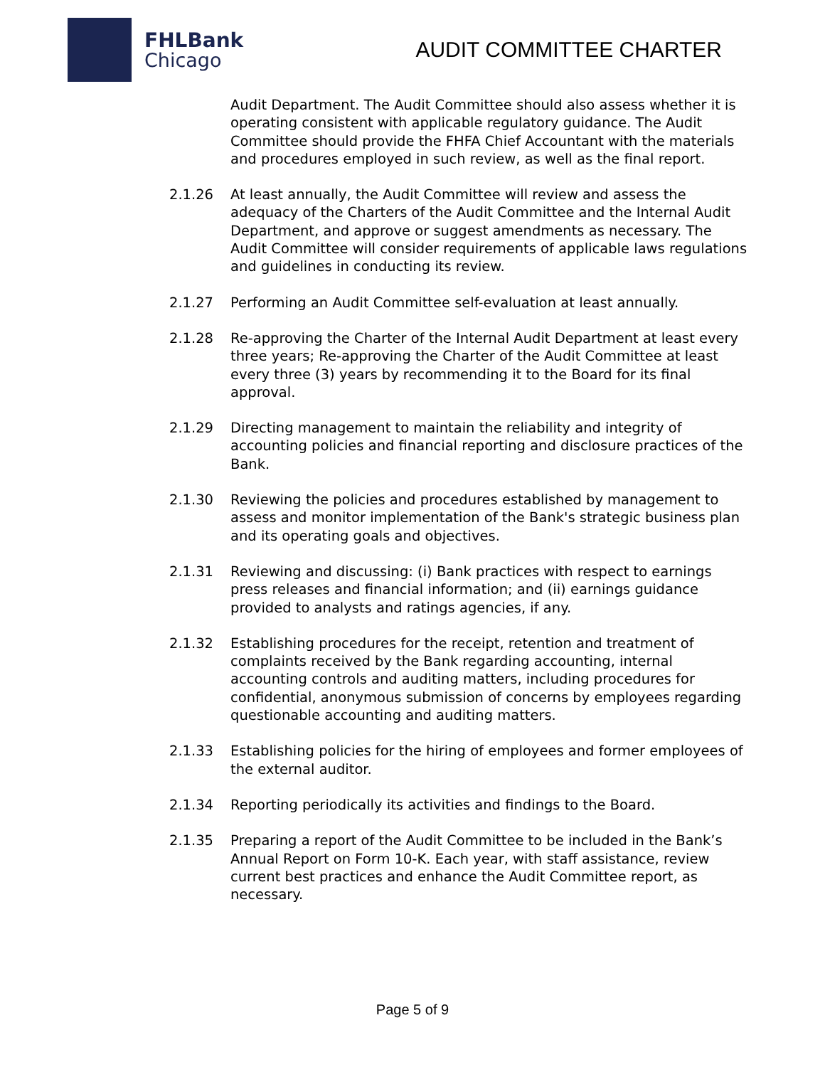FHLBank
Chicago
AUDIT COMMITTEE CHARTER
Audit Department. The Audit Committee should also assess whether it is operating consistent with applicable regulatory guidance. The Audit Committee should provide the FHFA Chief Accountant with the materials and procedures employed in such review, as well as the final report.
2.1.26 At least annually, the Audit Committee will review and assess the adequacy of the Charters of the Audit Committee and the Internal Audit Department, and approve or suggest amendments as necessary. The Audit Committee will consider requirements of applicable laws regulations and guidelines in conducting its review.
2.1.27 Performing an Audit Committee self-evaluation at least annually.
2.1.28 Re-approving the Charter of the Internal Audit Department at least every three years; Re-approving the Charter of the Audit Committee at least every three (3) years by recommending it to the Board for its final approval.
2.1.29 Directing management to maintain the reliability and integrity of accounting policies and financial reporting and disclosure practices of the Bank.
2.1.30 Reviewing the policies and procedures established by management to assess and monitor implementation of the Bank's strategic business plan and its operating goals and objectives.
2.1.31 Reviewing and discussing: (i) Bank practices with respect to earnings press releases and financial information; and (ii) earnings guidance provided to analysts and ratings agencies, if any.
2.1.32 Establishing procedures for the receipt, retention and treatment of complaints received by the Bank regarding accounting, internal accounting controls and auditing matters, including procedures for confidential, anonymous submission of concerns by employees regarding questionable accounting and auditing matters.
2.1.33 Establishing policies for the hiring of employees and former employees of the external auditor.
2.1.34 Reporting periodically its activities and findings to the Board.
2.1.35 Preparing a report of the Audit Committee to be included in the Bank’s Annual Report on Form 10-K. Each year, with staff assistance, review current best practices and enhance the Audit Committee report, as necessary.
Page 5 of 9